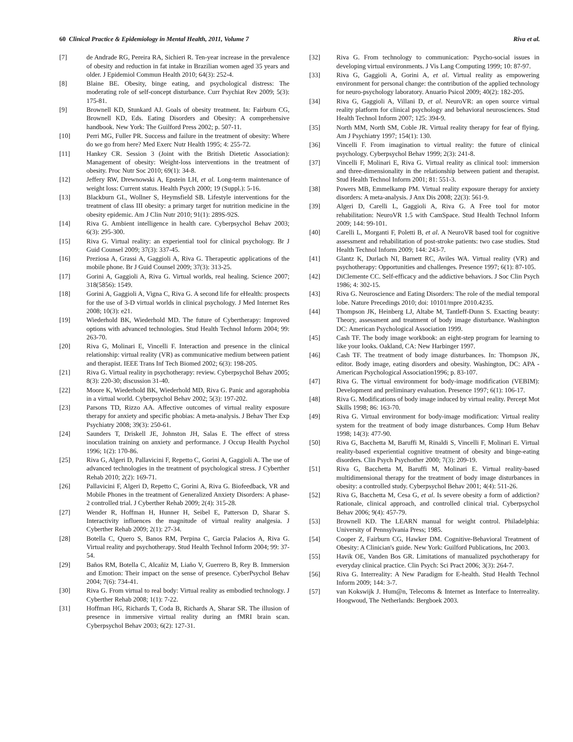60 Clinical Practice & Epidemiology in Mental Health, 2011, Volume 7 Riva et al.
[7] de Andrade RG, Pereira RA, Sichieri R. Ten-year increase in the prevalence of obesity and reduction in fat intake in Brazilian women aged 35 years and older. J Epidemiol Commun Health 2010; 64(3): 252-4.
[8] Blaine BE. Obesity, binge eating, and psychological distress: The moderating role of self-concept disturbance. Curr Psychiat Rev 2009; 5(3): 175-81.
[9] Brownell KD, Stunkard AJ. Goals of obesity treatment. In: Fairburn CG, Brownell KD, Eds. Eating Disorders and Obesity: A comprehensive handbook. New York: The Guilford Press 2002; p. 507-11.
[10] Perri MG, Fuller PR. Success and failure in the treatment of obesity: Where do we go from here? Med Exerc Nutr Health 1995; 4: 255-72.
[11] Hankey CR. Session 3 (Joint with the British Dietetic Association): Management of obesity: Weight-loss interventions in the treatment of obesity. Proc Nutr Soc 2010; 69(1): 34-8.
[12] Jeffery RW, Drewnowski A, Epstein LH, et al. Long-term maintenance of weight loss: Current status. Health Psych 2000; 19 (Suppl.): 5-16.
[13] Blackburn GL, Wollner S, Heymsfield SB. Lifestyle interventions for the treatment of class III obesity: a primary target for nutrition medicine in the obesity epidemic. Am J Clin Nutr 2010; 91(1): 289S-92S.
[14] Riva G. Ambient intelligence in health care. Cyberpsychol Behav 2003; 6(3): 295-300.
[15] Riva G. Virtual reality: an experiential tool for clinical psychology. Br J Guid Counsel 2009; 37(3): 337-45.
[16] Preziosa A, Grassi A, Gaggioli A, Riva G. Therapeutic applications of the mobile phone. Br J Guid Counsel 2009; 37(3): 313-25.
[17] Gorini A, Gaggioli A, Riva G. Virtual worlds, real healing. Science 2007; 318(5856): 1549.
[18] Gorini A, Gaggioli A, Vigna C, Riva G. A second life for eHealth: prospects for the use of 3-D virtual worlds in clinical psychology. J Med Internet Res 2008; 10(3): e21.
[19] Wiederhold BK, Wiederhold MD. The future of Cybertherapy: Improved options with advanced technologies. Stud Health Technol Inform 2004; 99: 263-70.
[20] Riva G, Molinari E, Vincelli F. Interaction and presence in the clinical relationship: virtual reality (VR) as communicative medium between patient and therapist. IEEE Trans Inf Tech Biomed 2002; 6(3): 198-205.
[21] Riva G. Virtual reality in psychotherapy: review. Cyberpsychol Behav 2005; 8(3): 220-30; discussion 31-40.
[22] Moore K, Wiederhold BK, Wiederhold MD, Riva G. Panic and agoraphobia in a virtual world. Cyberpsychol Behav 2002; 5(3): 197-202.
[23] Parsons TD, Rizzo AA. Affective outcomes of virtual reality exposure therapy for anxiety and specific phobias: A meta-analysis. J Behav Ther Exp Psychiatry 2008; 39(3): 250-61.
[24] Saunders T, Driskell JE, Johnston JH, Salas E. The effect of stress inoculation training on anxiety and performance. J Occup Health Psychol 1996; 1(2): 170-86.
[25] Riva G, Algeri D, Pallavicini F, Repetto C, Gorini A, Gaggioli A. The use of advanced technologies in the treatment of psychological stress. J Cyberther Rehab 2010; 2(2): 169-71.
[26] Pallavicini F, Algeri D, Repetto C, Gorini A, Riva G. Biofeedback, VR and Mobile Phones in the treatment of Generalized Anxiety Disorders: A phase-2 controlled trial. J Cyberther Rehab 2009; 2(4): 315-28.
[27] Wender R, Hoffman H, Hunner H, Seibel E, Patterson D, Sharar S. Interactivity influences the magnitude of virtual reality analgesia. J Cyberther Rehab 2009; 2(1): 27-34.
[28] Botella C, Quero S, Banos RM, Perpina C, Garcia Palacios A, Riva G. Virtual reality and psychotherapy. Stud Health Technol Inform 2004; 99: 37-54.
[29] Baños RM, Botella C, Alcañiz M, Liaño V, Guerrero B, Rey B. Immersion and Emotion: Their impact on the sense of presence. CyberPsychol Behav 2004; 7(6): 734-41.
[30] Riva G. From virtual to real body: Virtual reality as embodied technology. J Cyberther Rehab 2008; 1(1): 7-22.
[31] Hoffman HG, Richards T, Coda B, Richards A, Sharar SR. The illusion of presence in immersive virtual reality during an fMRI brain scan. Cyberpsychol Behav 2003; 6(2): 127-31.
[32] Riva G. From technology to communication: Psycho-social issues in developing virtual environments. J Vis Lang Computing 1999; 10: 87-97.
[33] Riva G, Gaggioli A, Gorini A, et al. Virtual reality as empowering environment for personal change: the contribution of the applied technology for neuro-psychology laboratory. Anuario Psicol 2009; 40(2): 182-205.
[34] Riva G, Gaggioli A, Villani D, et al. NeuroVR: an open source virtual reality platform for clinical psychology and behavioral neurosciences. Stud Health Technol Inform 2007; 125: 394-9.
[35] North MM, North SM, Coble JR. Virtual reality therapy for fear of flying. Am J Psychiatry 1997; 154(1): 130.
[36] Vincelli F. From imagination to virtual reality: the future of clinical psychology. Cyberpsychol Behav 1999; 2(3): 241-8.
[37] Vincelli F, Molinari E, Riva G. Virtual reality as clinical tool: immersion and three-dimensionality in the relationship between patient and therapist. Stud Health Technol Inform 2001; 81: 551-3.
[38] Powers MB, Emmelkamp PM. Virtual reality exposure therapy for anxiety disorders: A meta-analysis. J Anx Dis 2008; 22(3): 561-9.
[39] Algeri D, Carelli L, Gaggioli A, Riva G. A Free tool for motor rehabilitation: NeuroVR 1.5 with CamSpace. Stud Health Technol Inform 2009; 144: 99-101.
[40] Carelli L, Morganti F, Poletti B, et al. A NeuroVR based tool for cognitive assessment and rehabilitation of post-stroke patients: two case studies. Stud Health Technol Inform 2009; 144: 243-7.
[41] Glantz K, Durlach NI, Barnett RC, Aviles WA. Virtual reality (VR) and psychotherapy: Opportunities and challenges. Presence 1997; 6(1): 87-105.
[42] DiClemente CC. Self-efficacy and the addictive behaviors. J Soc Clin Psych 1986; 4: 302-15.
[43] Riva G. Neuroscience and Eating Disorders: The role of the medial temporal lobe. Nature Precedings 2010; doi: 10101/mpre 2010.4235.
[44] Thompson JK, Heinberg LJ, Altabe M, Tantleff-Dunn S. Exacting beauty: Theory, assessment and treatment of body image disturbance. Washington DC: American Psychological Association 1999.
[45] Cash TF. The body image workbook: an eight-step program for learning to like your looks. Oakland, CA: New Harbinger 1997.
[46] Cash TF. The treatment of body image disturbances. In: Thompson JK, editor. Body image, eating disorders and obesity. Washington, DC: APA - American Psychological Association1996; p. 83-107.
[47] Riva G. The virtual environment for body-image modification (VEBIM): Development and preliminary evaluation. Presence 1997; 6(1): 106-17.
[48] Riva G. Modifications of body image induced by virtual reality. Percept Mot Skills 1998; 86: 163-70.
[49] Riva G. Virtual environment for body-image modification: Virtual reality system for the treatment of body image disturbances. Comp Hum Behav 1998; 14(3): 477-90.
[50] Riva G, Bacchetta M, Baruffi M, Rinaldi S, Vincelli F, Molinari E. Virtual reality-based experiential cognitive treatment of obesity and binge-eating disorders. Clin Psych Psychother 2000; 7(3): 209-19.
[51] Riva G, Bacchetta M, Baruffi M, Molinari E. Virtual reality-based multidimensional therapy for the treatment of body image disturbances in obesity: a controlled study. Cyberpsychol Behav 2001; 4(4): 511-26.
[52] Riva G, Bacchetta M, Cesa G, et al. Is severe obesity a form of addiction? Rationale, clinical approach, and controlled clinical trial. Cyberpsychol Behav 2006; 9(4): 457-79.
[53] Brownell KD. The LEARN manual for weight control. Philadelphia: University of Pennsylvania Press; 1985.
[54] Cooper Z, Fairburn CG, Hawker DM. Cognitive-Behavioral Treatment of Obesity: A Clinician's guide. New York: Guilford Publications, Inc 2003.
[55] Havik OE, Vanden Bos GR. Limitations of manualized psychotherapy for everyday clinical practice. Clin Psych: Sci Pract 2006; 3(3): 264-7.
[56] Riva G. Interreality: A New Paradigm for E-health. Stud Health Technol Inform 2009; 144: 3-7.
[57] van Kokswijk J. Hum@n, Telecoms & Internet as Interface to Interreality. Hoogwoud, The Netherlands: Bergboek 2003.